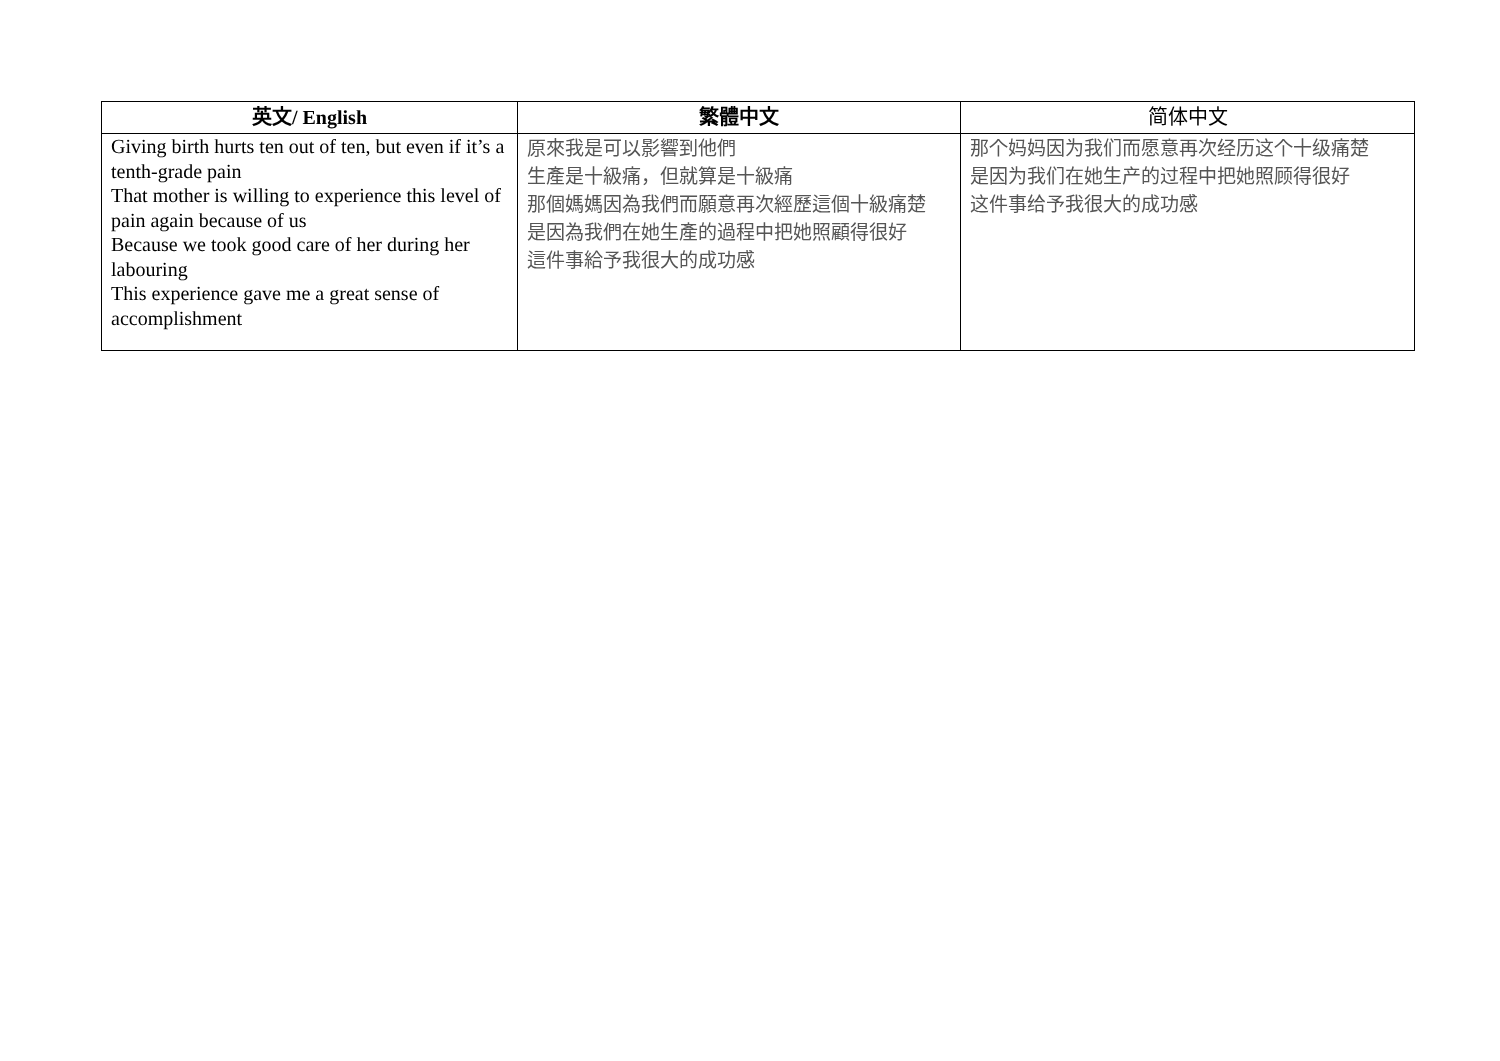| 英文/ English | 繁體中文 | 简体中文 |
| --- | --- | --- |
| Giving birth hurts ten out of ten, but even if it’s a tenth-grade pain That mother is willing to experience this level of pain again because of us Because we took good care of her during her labouring This experience gave me a great sense of accomplishment | 原來我是可以影響到他們 生產是十級痛，但就算是十級痛 那個媽媽因為我們而願意再次經歷這個十級痛楚 是因為我們在她生產的過程中把她照顧得很好 這件事給予我很大的成功感 | 那个妈妈因为我们而愿意再次经历这个十级痛楚 是因为我们在她生产的过程中把她照顾得很好 这件事给予我很大的成功感 |